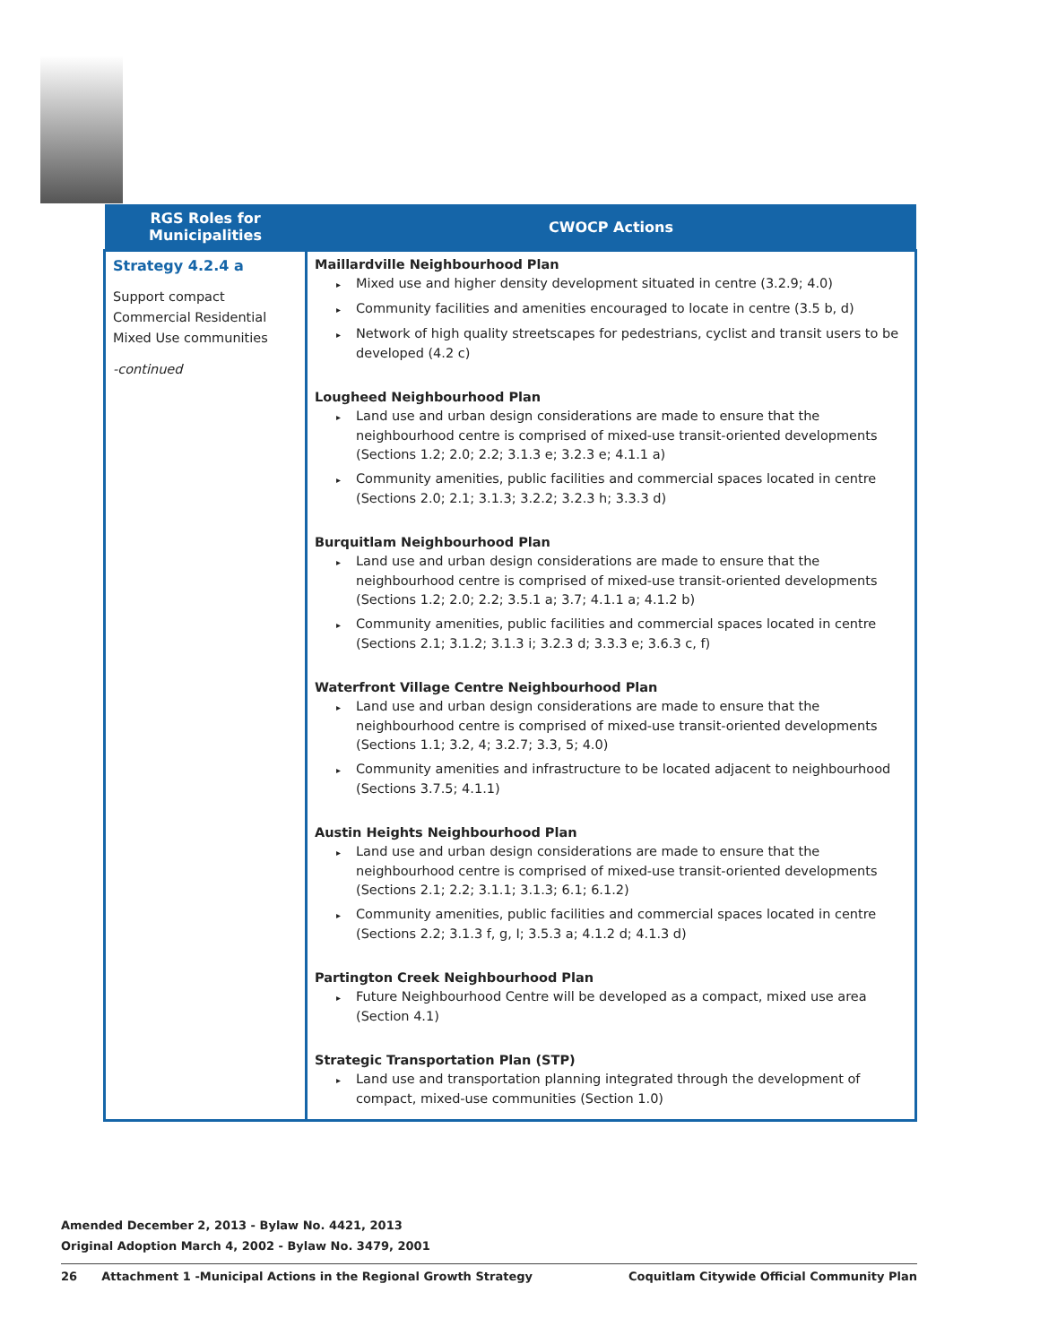| RGS Roles for Municipalities | CWOCP Actions |
| --- | --- |
| Strategy 4.2.4 a Support compact Commercial Residential Mixed Use communities -continued | Maillardville Neighbourhood Plan ▸ Mixed use and higher density development situated in centre (3.2.9; 4.0) ▸ Community facilities and amenities encouraged to locate in centre (3.5 b, d) ▸ Network of high quality streetscapes for pedestrians, cyclist and transit users to be developed (4.2 c) Lougheed Neighbourhood Plan ▸ Land use and urban design considerations are made to ensure that the neighbourhood centre is comprised of mixed-use transit-oriented developments (Sections 1.2; 2.0; 2.2; 3.1.3 e; 3.2.3 e; 4.1.1 a) ▸ Community amenities, public facilities and commercial spaces located in centre (Sections 2.0; 2.1; 3.1.3; 3.2.2; 3.2.3 h; 3.3.3 d) Burquitlam Neighbourhood Plan ▸ Land use and urban design considerations are made to ensure that the neighbourhood centre is comprised of mixed-use transit-oriented developments (Sections 1.2; 2.0; 2.2; 3.5.1 a; 3.7; 4.1.1 a; 4.1.2 b) ▸ Community amenities, public facilities and commercial spaces located in centre (Sections 2.1; 3.1.2; 3.1.3 i; 3.2.3 d; 3.3.3 e; 3.6.3 c, f) Waterfront Village Centre Neighbourhood Plan ▸ Land use and urban design considerations are made to ensure that the neighbourhood centre is comprised of mixed-use transit-oriented developments (Sections 1.1; 3.2, 4; 3.2.7; 3.3, 5; 4.0) ▸ Community amenities and infrastructure to be located adjacent to neighbourhood (Sections 3.7.5; 4.1.1) Austin Heights Neighbourhood Plan ▸ Land use and urban design considerations are made to ensure that the neighbourhood centre is comprised of mixed-use transit-oriented developments (Sections 2.1; 2.2; 3.1.1; 3.1.3; 6.1; 6.1.2) ▸ Community amenities, public facilities and commercial spaces located in centre (Sections 2.2; 3.1.3 f, g, I; 3.5.3 a; 4.1.2 d; 4.1.3 d) Partington Creek Neighbourhood Plan ▸ Future Neighbourhood Centre will be developed as a compact, mixed use area (Section 4.1) Strategic Transportation Plan (STP) ▸ Land use and transportation planning integrated through the development of compact, mixed-use communities (Section 1.0) |
Amended December 2, 2013 - Bylaw No. 4421, 2013
Original Adoption March 4, 2002 - Bylaw No. 3479, 2001
26 Attachment 1 -Municipal Actions in the Regional Growth Strategy Coquitlam Citywide Official Community Plan